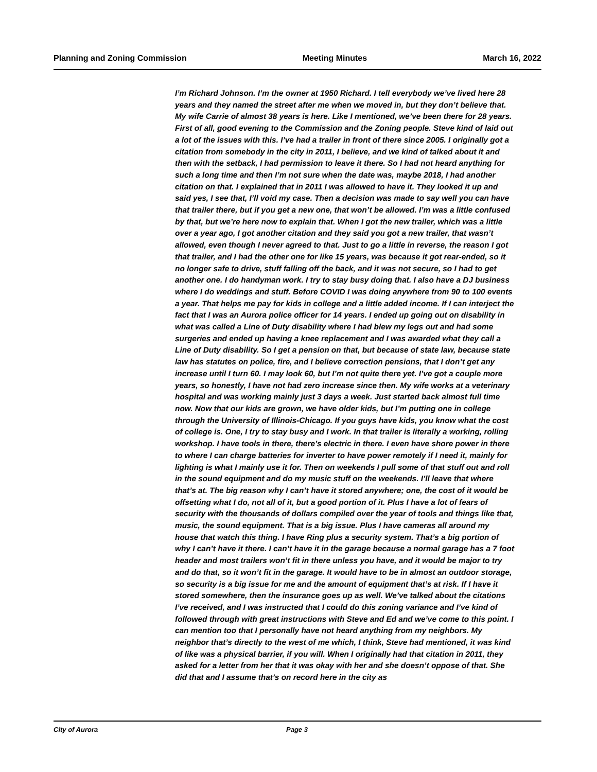Planning and Zoning Commission Meeting Minutes March 16, 2022
I’m Richard Johnson. I’m the owner at 1950 Richard. I tell everybody we’ve lived here 28 years and they named the street after me when we moved in, but they don’t believe that. My wife Carrie of almost 38 years is here. Like I mentioned, we’ve been there for 28 years. First of all, good evening to the Commission and the Zoning people. Steve kind of laid out a lot of the issues with this. I’ve had a trailer in front of there since 2005. I originally got a citation from somebody in the city in 2011, I believe, and we kind of talked about it and then with the setback, I had permission to leave it there. So I had not heard anything for such a long time and then I’m not sure when the date was, maybe 2018, I had another citation on that. I explained that in 2011 I was allowed to have it. They looked it up and said yes, I see that, I’ll void my case. Then a decision was made to say well you can have that trailer there, but if you get a new one, that won’t be allowed. I’m was a little confused by that, but we’re here now to explain that. When I got the new trailer, which was a little over a year ago, I got another citation and they said you got a new trailer, that wasn’t allowed, even though I never agreed to that. Just to go a little in reverse, the reason I got that trailer, and I had the other one for like 15 years, was because it got rear-ended, so it no longer safe to drive, stuff falling off the back, and it was not secure, so I had to get another one. I do handyman work. I try to stay busy doing that. I also have a DJ business where I do weddings and stuff. Before COVID I was doing anywhere from 90 to 100 events a year. That helps me pay for kids in college and a little added income. If I can interject the fact that I was an Aurora police officer for 14 years. I ended up going out on disability in what was called a Line of Duty disability where I had blew my legs out and had some surgeries and ended up having a knee replacement and I was awarded what they call a Line of Duty disability. So I get a pension on that, but because of state law, because state law has statutes on police, fire, and I believe correction pensions, that I don’t get any increase until I turn 60. I may look 60, but I’m not quite there yet. I’ve got a couple more years, so honestly, I have not had zero increase since then. My wife works at a veterinary hospital and was working mainly just 3 days a week. Just started back almost full time now. Now that our kids are grown, we have older kids, but I’m putting one in college through the University of Illinois-Chicago. If you guys have kids, you know what the cost of college is. One, I try to stay busy and I work. In that trailer is literally a working, rolling workshop. I have tools in there, there’s electric in there. I even have shore power in there to where I can charge batteries for inverter to have power remotely if I need it, mainly for lighting is what I mainly use it for. Then on weekends I pull some of that stuff out and roll in the sound equipment and do my music stuff on the weekends. I’ll leave that where that’s at. The big reason why I can’t have it stored anywhere; one, the cost of it would be offsetting what I do, not all of it, but a good portion of it. Plus I have a lot of fears of security with the thousands of dollars compiled over the year of tools and things like that, music, the sound equipment. That is a big issue. Plus I have cameras all around my house that watch this thing. I have Ring plus a security system. That’s a big portion of why I can’t have it there. I can’t have it in the garage because a normal garage has a 7 foot header and most trailers won’t fit in there unless you have, and it would be major to try and do that, so it won’t fit in the garage. It would have to be in almost an outdoor storage, so security is a big issue for me and the amount of equipment that’s at risk. If I have it stored somewhere, then the insurance goes up as well. We’ve talked about the citations I’ve received, and I was instructed that I could do this zoning variance and I’ve kind of followed through with great instructions with Steve and Ed and we’ve come to this point. I can mention too that I personally have not heard anything from my neighbors. My neighbor that’s directly to the west of me which, I think, Steve had mentioned, it was kind of like was a physical barrier, if you will. When I originally had that citation in 2011, they asked for a letter from her that it was okay with her and she doesn’t oppose of that. She did that and I assume that’s on record here in the city as
City of Aurora Page 3